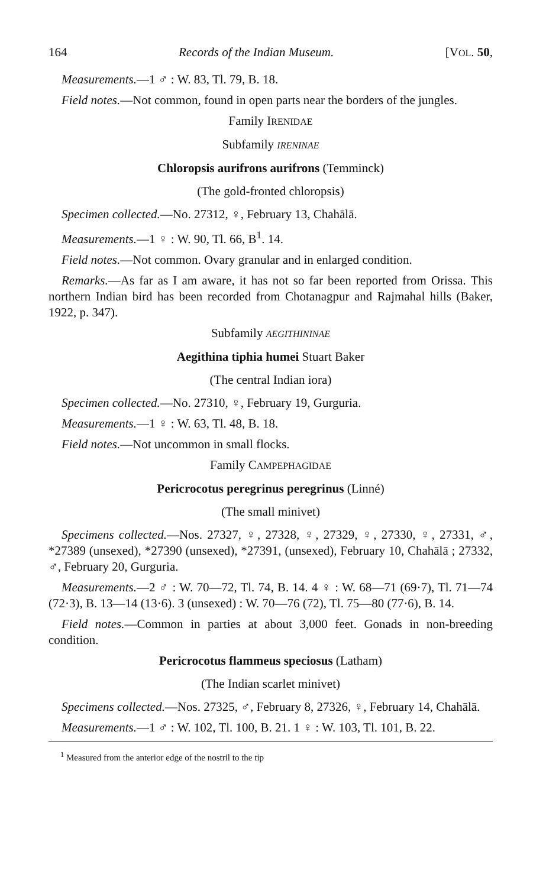164 Records of the Indian Museum. [VOL. 50,
Measurements.—1 ♂ : W. 83, Tl. 79, B. 18.
Field notes.—Not common, found in open parts near the borders of the jungles.
Family IRENIDAE
Subfamily IRENINAE
Chloropsis aurifrons aurifrons (Temminck)
(The gold-fronted chloropsis)
Specimen collected.—No. 27312, ♀, February 13, Chahālā.
Measurements.—1 ♀ : W. 90, Tl. 66, B<sup>1</sup>. 14.
Field notes.—Not common. Ovary granular and in enlarged condition.
Remarks.—As far as I am aware, it has not so far been reported from Orissa. This northern Indian bird has been recorded from Chotanagpur and Rajmahal hills (Baker, 1922, p. 347).
Subfamily AEGITHININAE
Aegithina tiphia humei Stuart Baker
(The central Indian iora)
Specimen collected.—No. 27310, ♀, February 19, Gurguria.
Measurements.—1 ♀ : W. 63, Tl. 48, B. 18.
Field notes.—Not uncommon in small flocks.
Family CAMPEPHAGIDAE
Pericrocotus peregrinus peregrinus (Linné)
(The small minivet)
Specimens collected.—Nos. 27327, ♀, 27328, ♀, 27329, ♀, 27330, ♀, 27331, ♂, *27389 (unsexed), *27390 (unsexed), *27391, (unsexed), February 10, Chahālā ; 27332, ♂, February 20, Gurguria.
Measurements.—2 ♂ : W. 70—72, Tl. 74, B. 14. 4 ♀ : W. 68—71 (69·7), Tl. 71—74 (72·3), B. 13—14 (13·6). 3 (unsexed) : W. 70—76 (72), Tl. 75—80 (77·6), B. 14.
Field notes.—Common in parties at about 3,000 feet. Gonads in non-breeding condition.
Pericrocotus flammeus speciosus (Latham)
(The Indian scarlet minivet)
Specimens collected.—Nos. 27325, ♂, February 8, 27326, ♀, February 14, Chahālā.
Measurements.—1 ♂ : W. 102, Tl. 100, B. 21. 1 ♀ : W. 103, Tl. 101, B. 22.
<sup>1</sup> Measured from the anterior edge of the nostril to the tip